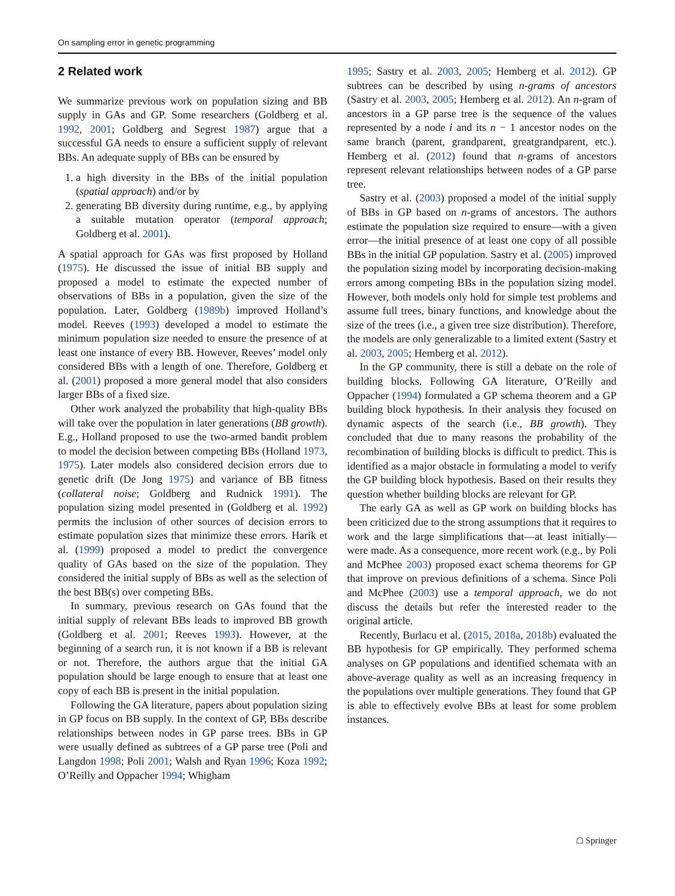On sampling error in genetic programming
2 Related work
We summarize previous work on population sizing and BB supply in GAs and GP. Some researchers (Goldberg et al. 1992, 2001; Goldberg and Segrest 1987) argue that a successful GA needs to ensure a sufficient supply of relevant BBs. An adequate supply of BBs can be ensured by
1. a high diversity in the BBs of the initial population (spatial approach) and/or by
2. generating BB diversity during runtime, e.g., by applying a suitable mutation operator (temporal approach; Goldberg et al. 2001).
A spatial approach for GAs was first proposed by Holland (1975). He discussed the issue of initial BB supply and proposed a model to estimate the expected number of observations of BBs in a population, given the size of the population. Later, Goldberg (1989b) improved Holland’s model. Reeves (1993) developed a model to estimate the minimum population size needed to ensure the presence of at least one instance of every BB. However, Reeves’ model only considered BBs with a length of one. Therefore, Goldberg et al. (2001) proposed a more general model that also considers larger BBs of a fixed size.
Other work analyzed the probability that high-quality BBs will take over the population in later generations (BB growth). E.g., Holland proposed to use the two-armed bandit problem to model the decision between competing BBs (Holland 1973, 1975). Later models also considered decision errors due to genetic drift (De Jong 1975) and variance of BB fitness (collateral noise; Goldberg and Rudnick 1991). The population sizing model presented in (Goldberg et al. 1992) permits the inclusion of other sources of decision errors to estimate population sizes that minimize these errors. Harik et al. (1999) proposed a model to predict the convergence quality of GAs based on the size of the population. They considered the initial supply of BBs as well as the selection of the best BB(s) over competing BBs.
In summary, previous research on GAs found that the initial supply of relevant BBs leads to improved BB growth (Goldberg et al. 2001; Reeves 1993). However, at the beginning of a search run, it is not known if a BB is relevant or not. Therefore, the authors argue that the initial GA population should be large enough to ensure that at least one copy of each BB is present in the initial population.
Following the GA literature, papers about population sizing in GP focus on BB supply. In the context of GP, BBs describe relationships between nodes in GP parse trees. BBs in GP were usually defined as subtrees of a GP parse tree (Poli and Langdon 1998; Poli 2001; Walsh and Ryan 1996; Koza 1992; O’Reilly and Oppacher 1994; Whigham
1995; Sastry et al. 2003, 2005; Hemberg et al. 2012). GP subtrees can be described by using n-grams of ancestors (Sastry et al. 2003, 2005; Hemberg et al. 2012). An n-gram of ancestors in a GP parse tree is the sequence of the values represented by a node i and its n − 1 ancestor nodes on the same branch (parent, grandparent, greatgrandparent, etc.). Hemberg et al. (2012) found that n-grams of ancestors represent relevant relationships between nodes of a GP parse tree.
Sastry et al. (2003) proposed a model of the initial supply of BBs in GP based on n-grams of ancestors. The authors estimate the population size required to ensure—with a given error—the initial presence of at least one copy of all possible BBs in the initial GP population. Sastry et al. (2005) improved the population sizing model by incorporating decision-making errors among competing BBs in the population sizing model. However, both models only hold for simple test problems and assume full trees, binary functions, and knowledge about the size of the trees (i.e., a given tree size distribution). Therefore, the models are only generalizable to a limited extent (Sastry et al. 2003, 2005; Hemberg et al. 2012).
In the GP community, there is still a debate on the role of building blocks. Following GA literature, O’Reilly and Oppacher (1994) formulated a GP schema theorem and a GP building block hypothesis. In their analysis they focused on dynamic aspects of the search (i.e., BB growth). They concluded that due to many reasons the probability of the recombination of building blocks is difficult to predict. This is identified as a major obstacle in formulating a model to verify the GP building block hypothesis. Based on their results they question whether building blocks are relevant for GP.
The early GA as well as GP work on building blocks has been criticized due to the strong assumptions that it requires to work and the large simplifications that—at least initially—were made. As a consequence, more recent work (e.g., by Poli and McPhee 2003) proposed exact schema theorems for GP that improve on previous definitions of a schema. Since Poli and McPhee (2003) use a temporal approach, we do not discuss the details but refer the interested reader to the original article.
Recently, Burlacu et al. (2015, 2018a, 2018b) evaluated the BB hypothesis for GP empirically. They performed schema analyses on GP populations and identified schemata with an above-average quality as well as an increasing frequency in the populations over multiple generations. They found that GP is able to effectively evolve BBs at least for some problem instances.
☖ Springer